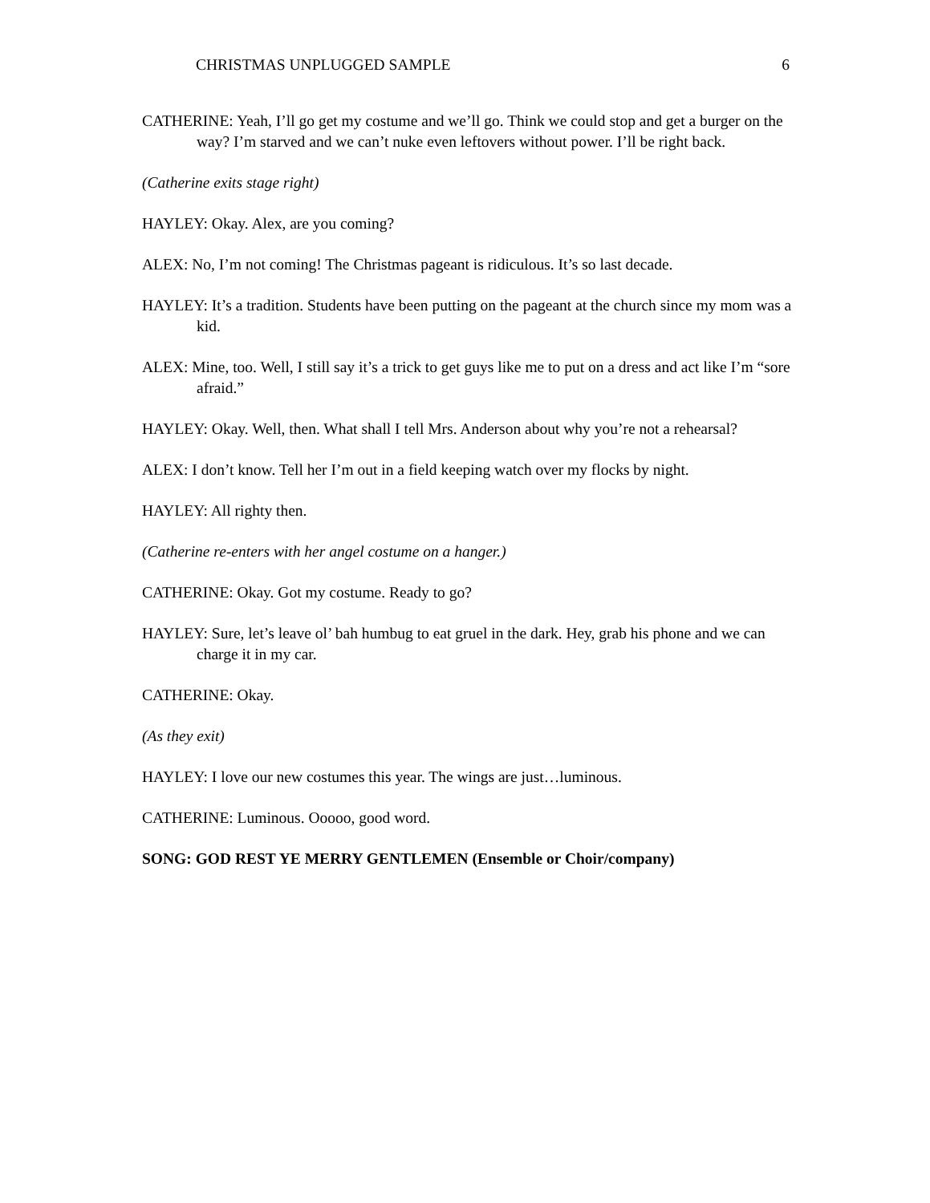CHRISTMAS UNPLUGGED SAMPLE 6
CATHERINE: Yeah, I’ll go get my costume and we’ll go. Think we could stop and get a burger on the way? I’m starved and we can’t nuke even leftovers without power. I’ll be right back.
(Catherine exits stage right)
HAYLEY: Okay. Alex, are you coming?
ALEX: No, I’m not coming! The Christmas pageant is ridiculous. It’s so last decade.
HAYLEY: It’s a tradition. Students have been putting on the pageant at the church since my mom was a kid.
ALEX: Mine, too. Well, I still say it’s a trick to get guys like me to put on a dress and act like I’m “sore afraid.”
HAYLEY: Okay. Well, then. What shall I tell Mrs. Anderson about why you’re not a rehearsal?
ALEX: I don’t know. Tell her I’m out in a field keeping watch over my flocks by night.
HAYLEY: All righty then.
(Catherine re-enters with her angel costume on a hanger.)
CATHERINE: Okay. Got my costume. Ready to go?
HAYLEY: Sure, let’s leave ol’ bah humbug to eat gruel in the dark. Hey, grab his phone and we can charge it in my car.
CATHERINE: Okay.
(As they exit)
HAYLEY: I love our new costumes this year. The wings are just…luminous.
CATHERINE: Luminous. Ooooo, good word.
SONG: GOD REST YE MERRY GENTLEMEN (Ensemble or Choir/company)